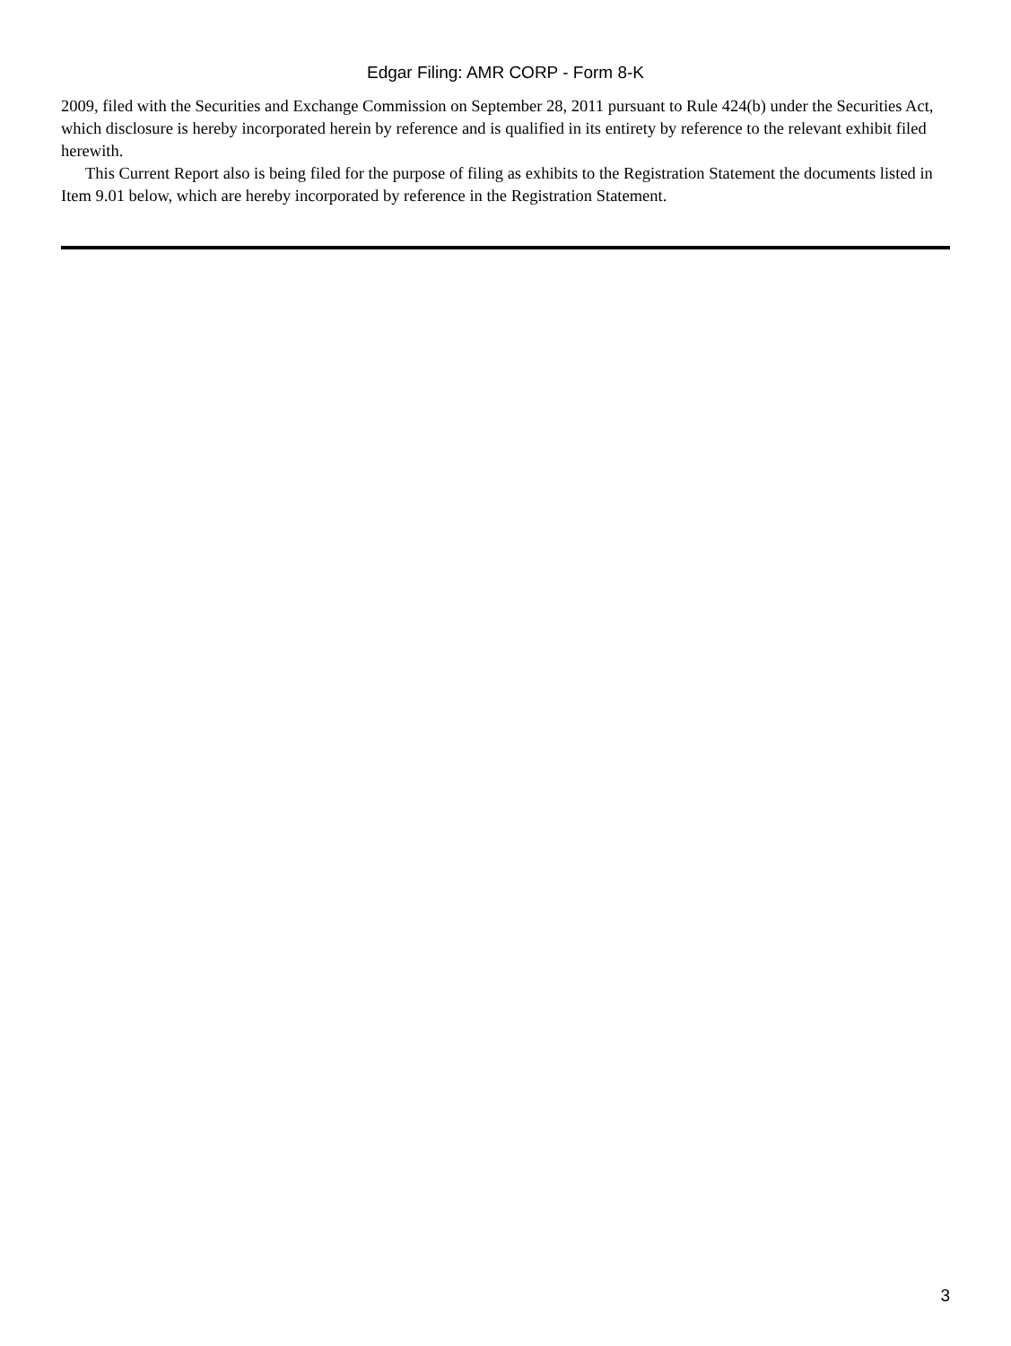Edgar Filing: AMR CORP - Form 8-K
2009, filed with the Securities and Exchange Commission on September 28, 2011 pursuant to Rule 424(b) under the Securities Act, which disclosure is hereby incorporated herein by reference and is qualified in its entirety by reference to the relevant exhibit filed herewith.
This Current Report also is being filed for the purpose of filing as exhibits to the Registration Statement the documents listed in Item 9.01 below, which are hereby incorporated by reference in the Registration Statement.
3